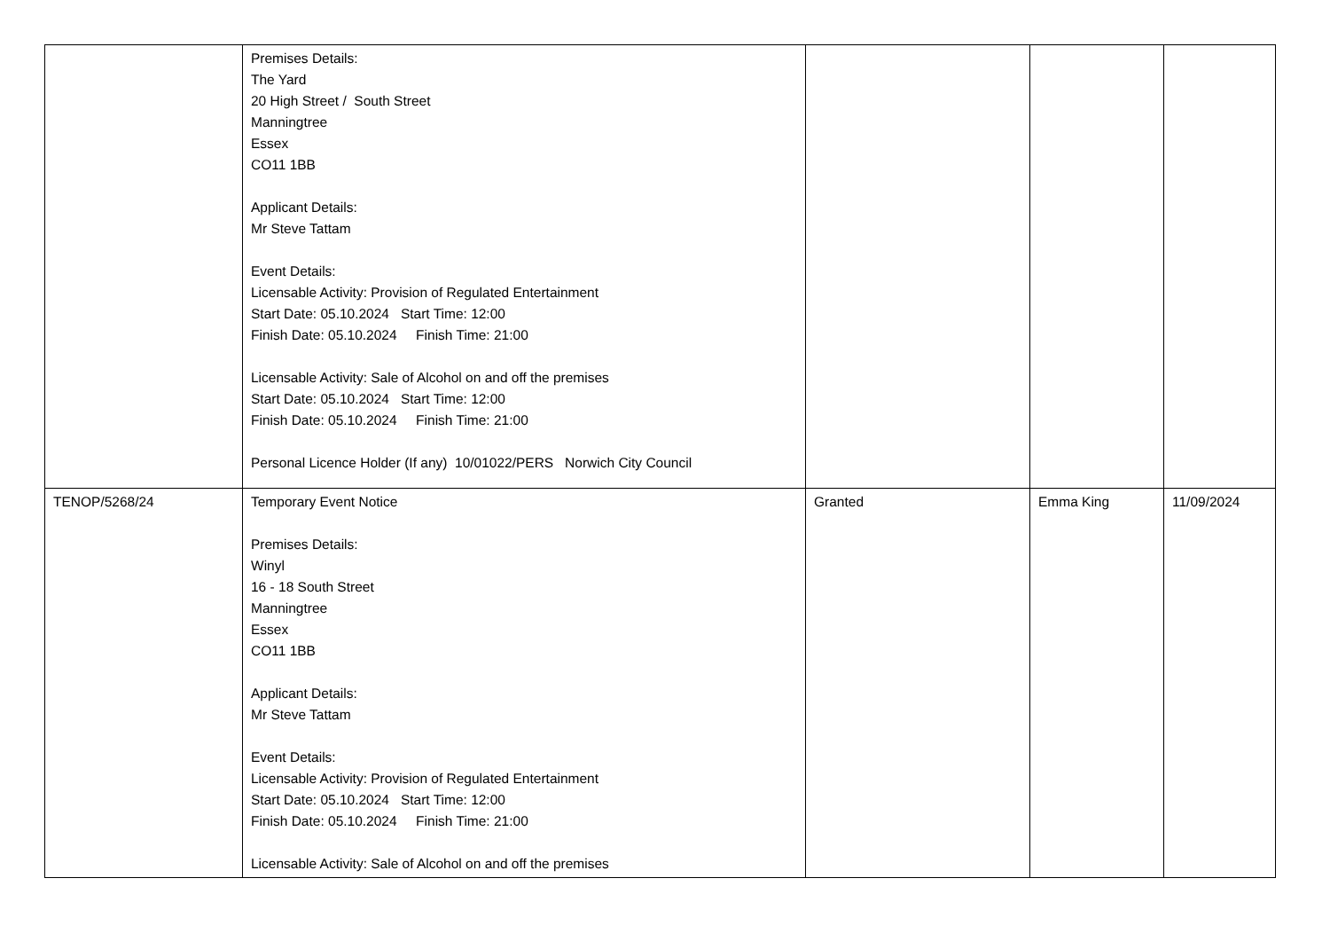| | Premises Details: The Yard 20 High Street / South Street Manningtree Essex CO11 1BB Applicant Details: Mr Steve Tattam Event Details: Licensable Activity: Provision of Regulated Entertainment Start Date: 05.10.2024 Start Time: 12:00 Finish Date: 05.10.2024 Finish Time: 21:00 Licensable Activity: Sale of Alcohol on and off the premises Start Date: 05.10.2024 Start Time: 12:00 Finish Date: 05.10.2024 Finish Time: 21:00 Personal Licence Holder (If any) 10/01022/PERS Norwich City Council | | | |
| TENOP/5268/24 | Temporary Event Notice Premises Details: Winyl 16 - 18 South Street Manningtree Essex CO11 1BB Applicant Details: Mr Steve Tattam Event Details: Licensable Activity: Provision of Regulated Entertainment Start Date: 05.10.2024 Start Time: 12:00 Finish Date: 05.10.2024 Finish Time: 21:00 Licensable Activity: Sale of Alcohol on and off the premises | Granted | Emma King | 11/09/2024 |